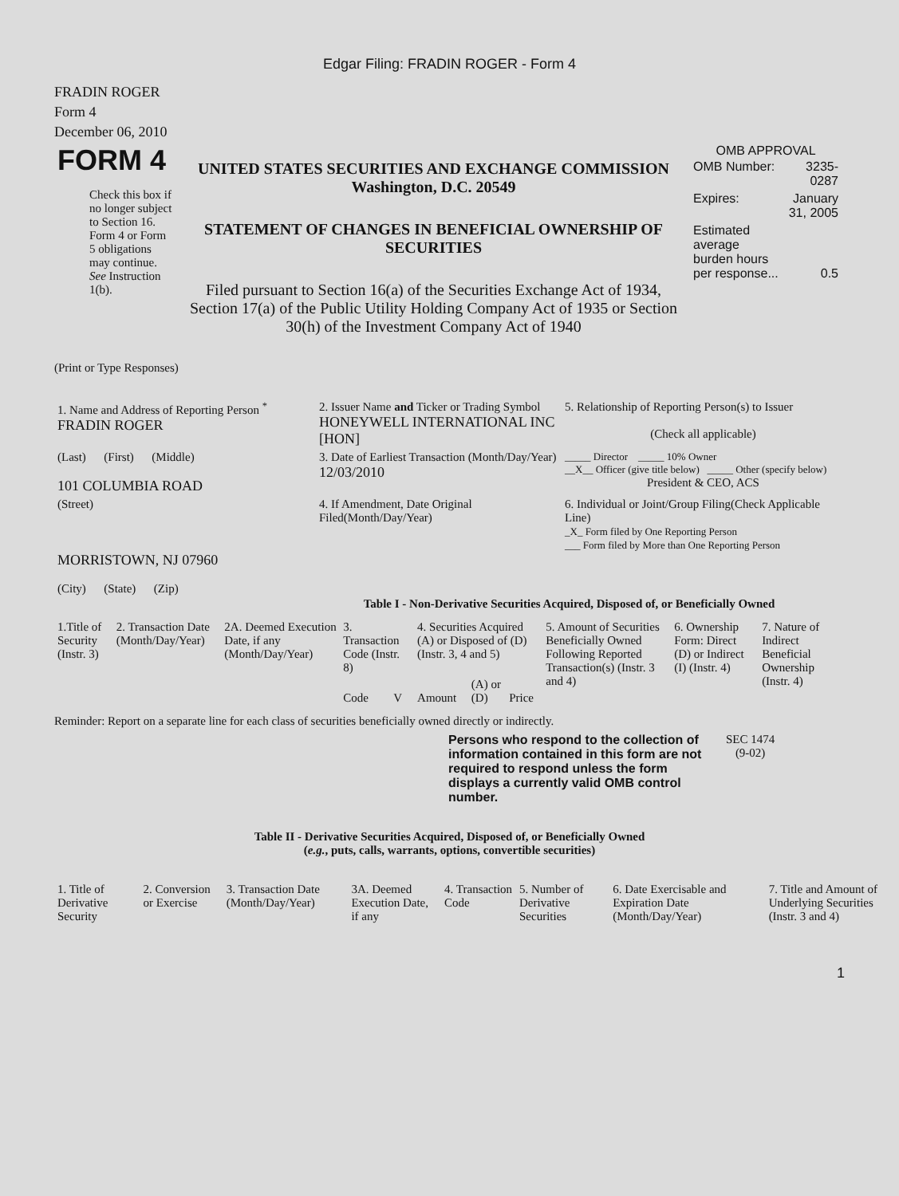Edgar Filing: FRADIN ROGER - Form 4
FRADIN ROGER
Form 4
December 06, 2010
| FORM 4 Check this box if no longer subject to Section 16. Form 4 or Form 5 obligations may continue. See Instruction 1(b). | UNITED STATES SECURITIES AND EXCHANGE COMMISSION Washington, D.C. 20549 STATEMENT OF CHANGES IN BENEFICIAL OWNERSHIP OF SECURITIES Filed pursuant to Section 16(a) of the Securities Exchange Act of 1934, Section 17(a) of the Public Utility Holding Company Act of 1935 or Section 30(h) of the Investment Company Act of 1940 | OMB APPROVAL / OMB Number: / 3235-0287 / / Expires: / January 31, 2005 / / Estimated average burden hours per response... / 0.5 / |
(Print or Type Responses)
| 1. Name and Address of Reporting Person <sup>*</sup> FRADIN ROGER | 2. Issuer Name and Ticker or Trading Symbol HONEYWELL INTERNATIONAL INC [HON] | 5. Relationship of Reporting Person(s) to Issuer (Check all applicable) |
| (Last) (First) (Middle) 101 COLUMBIA ROAD | 3. Date of Earliest Transaction (Month/Day/Year) 12/03/2010 | _____ Director _____ 10% Owner __X__ Officer (give title below) _____ Other (specify below) President & CEO, ACS |
| (Street) MORRISTOWN, NJ 07960 (City) (State) (Zip) | 4. If Amendment, Date Original Filed(Month/Day/Year) | 6. Individual or Joint/Group Filing(Check Applicable Line) _X_ Form filed by One Reporting Person ___ Form filed by More than One Reporting Person |
Table I - Non-Derivative Securities Acquired, Disposed of, or Beneficially Owned
| 1.Title of Security (Instr. 3) | 2. Transaction Date (Month/Day/Year) | 2A. Deemed Execution Date, if any (Month/Day/Year) | 3. Transaction Code (Instr. 8) | | 4. Securities Acquired (A) or Disposed of (D) (Instr. 3, 4 and 5) | | | 5. Amount of Securities Beneficially Owned Following Reported Transaction(s) (Instr. 3 and 4) | 6. Ownership Form: Direct (D) or Indirect (I) (Instr. 4) | 7. Nature of Indirect Beneficial Ownership (Instr. 4) |
| --- | --- | --- | --- | --- | --- | --- | --- | --- | --- | --- |
| | | | Code | V | Amount | (A) or (D) | Price | | | |
Reminder: Report on a separate line for each class of securities beneficially owned directly or indirectly.
| Persons who respond to the collection of information contained in this form are not required to respond unless the form displays a currently valid OMB control number. | SEC 1474 (9-02) |
Table II - Derivative Securities Acquired, Disposed of, or Beneficially Owned
(e.g., puts, calls, warrants, options, convertible securities)
| 1. Title of Derivative Security | 2. Conversion or Exercise | 3. Transaction Date (Month/Day/Year) | 3A. Deemed Execution Date, if any | 4. Transaction Code | 5. Number of Derivative Securities | 6. Date Exercisable and Expiration Date (Month/Day/Year) | 7. Title and Amount of Underlying Securities (Instr. 3 and 4) |
| --- | --- | --- | --- | --- | --- | --- | --- |
1